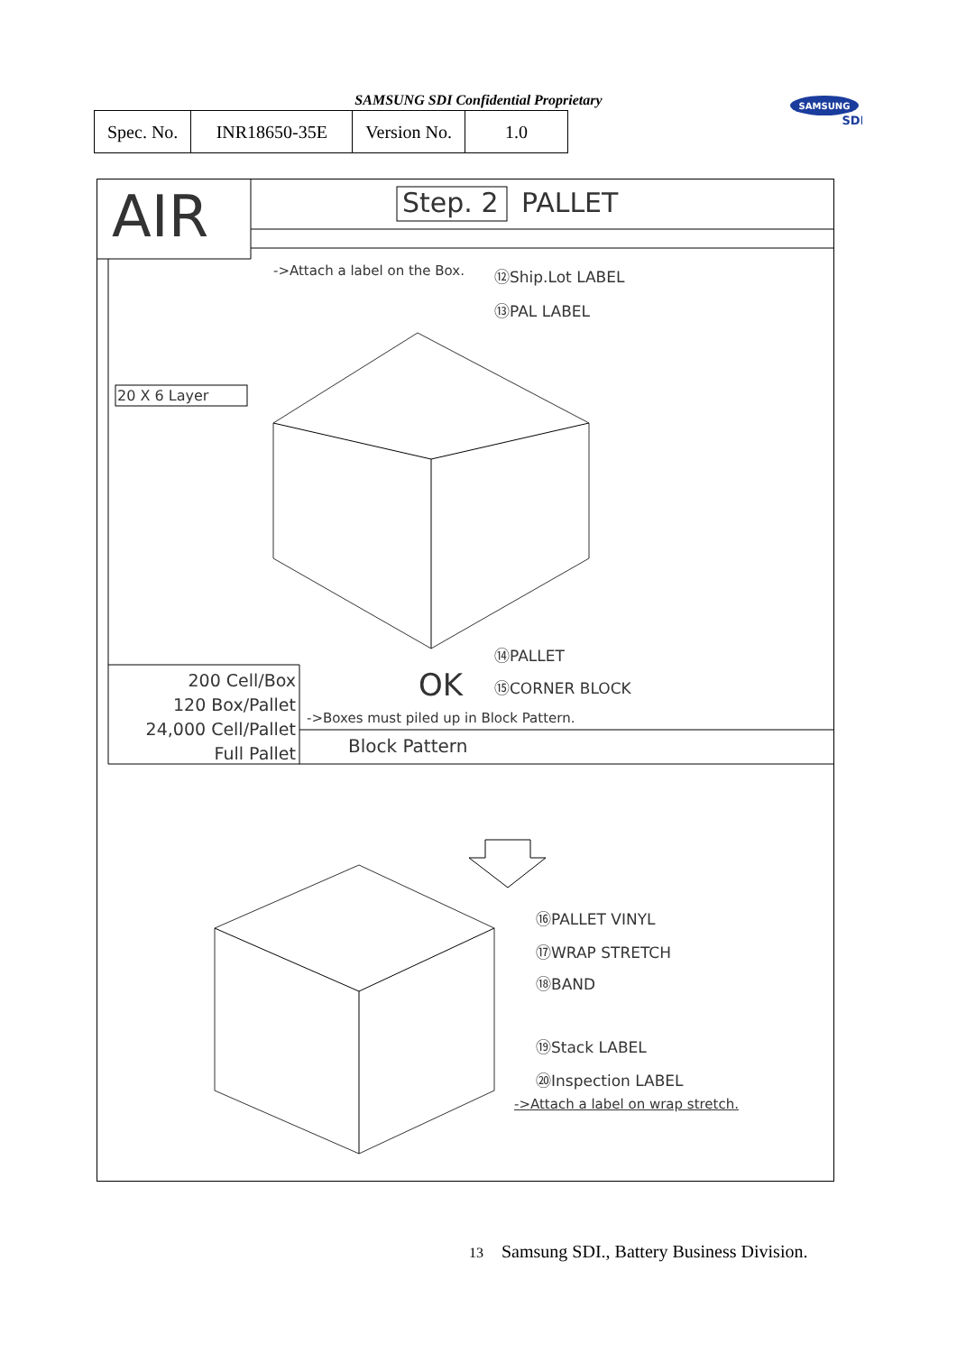SAMSUNG SDI Confidential Proprietary
| Spec. No. | INR18650-35E | Version No. | 1.0 |
SAMSUNG
SDI
AIR Step. 2 PALLET
->Attach a label on the Box. ⑫Ship.Lot LABEL
⑬PAL LABEL
20 X 6 Layer
⑭PALLET
⑮CORNER BLOCK
OK
200 Cell/Box
120 Box/Pallet
24,000 Cell/Pallet
Full Pallet
->Boxes must piled up in Block Pattern.
Block Pattern
⑯PALLET VINYL
⑰WRAP STRETCH
⑱BAND
⑲Stack LABEL
⑳Inspection LABEL
->Attach a label on wrap stretch.
13 Samsung SDI., Battery Business Division.